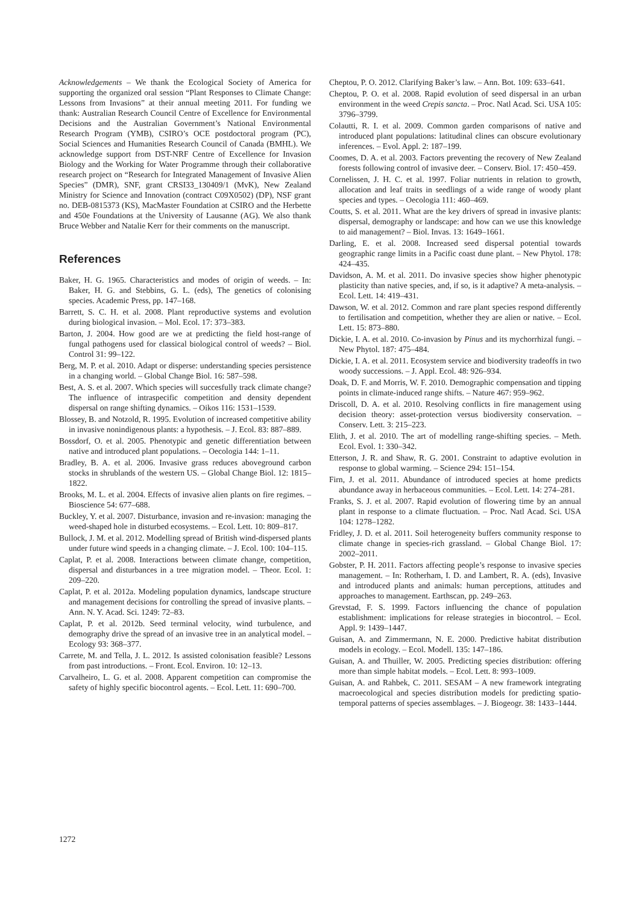Acknowledgements – We thank the Ecological Society of America for supporting the organized oral session “Plant Responses to Climate Change: Lessons from Invasions” at their annual meeting 2011. For funding we thank: Australian Research Council Centre of Excellence for Environmental Decisions and the Australian Government’s National Environmental Research Program (YMB), CSIRO’s OCE postdoctoral program (PC), Social Sciences and Humanities Research Council of Canada (BMHL). We acknowledge support from DST-NRF Centre of Excellence for Invasion Biology and the Working for Water Programme through their collaborative research project on “Research for Integrated Management of Invasive Alien Species” (DMR), SNF, grant CRSI33_130409/1 (MvK), New Zealand Ministry for Science and Innovation (contract C09X0502) (DP), NSF grant no. DEB-0815373 (KS), MacMaster Foundation at CSIRO and the Herbette and 450e Foundations at the University of Lausanne (AG). We also thank Bruce Webber and Natalie Kerr for their comments on the manuscript.
References
Baker, H. G. 1965. Characteristics and modes of origin of weeds. – In: Baker, H. G. and Stebbins, G. L. (eds), The genetics of colonising species. Academic Press, pp. 147–168.
Barrett, S. C. H. et al. 2008. Plant reproductive systems and evolution during biological invasion. – Mol. Ecol. 17: 373–383.
Barton, J. 2004. How good are we at predicting the field host-range of fungal pathogens used for classical biological control of weeds? – Biol. Control 31: 99–122.
Berg, M. P. et al. 2010. Adapt or disperse: understanding species persistence in a changing world. – Global Change Biol. 16: 587–598.
Best, A. S. et al. 2007. Which species will succesfully track climate change? The influence of intraspecific competition and density dependent dispersal on range shifting dynamics. – Oikos 116: 1531–1539.
Blossey, B. and Notzold, R. 1995. Evolution of increased competitive ability in invasive nonindigenous plants: a hypothesis. – J. Ecol. 83: 887–889.
Bossdorf, O. et al. 2005. Phenotypic and genetic differentiation between native and introduced plant populations. – Oecologia 144: 1–11.
Bradley, B. A. et al. 2006. Invasive grass reduces aboveground carbon stocks in shrublands of the western US. – Global Change Biol. 12: 1815–1822.
Brooks, M. L. et al. 2004. Effects of invasive alien plants on fire regimes. – Bioscience 54: 677–688.
Buckley, Y. et al. 2007. Disturbance, invasion and re-invasion: managing the weed-shaped hole in disturbed ecosystems. – Ecol. Lett. 10: 809–817.
Bullock, J. M. et al. 2012. Modelling spread of British wind-dispersed plants under future wind speeds in a changing climate. – J. Ecol. 100: 104–115.
Caplat, P. et al. 2008. Interactions between climate change, competition, dispersal and disturbances in a tree migration model. – Theor. Ecol. 1: 209–220.
Caplat, P. et al. 2012a. Modeling population dynamics, landscape structure and management decisions for controlling the spread of invasive plants. – Ann. N. Y. Acad. Sci. 1249: 72–83.
Caplat, P. et al. 2012b. Seed terminal velocity, wind turbulence, and demography drive the spread of an invasive tree in an analytical model. – Ecology 93: 368–377.
Carrete, M. and Tella, J. L. 2012. Is assisted colonisation feasible? Lessons from past introductions. – Front. Ecol. Environ. 10: 12–13.
Carvalheiro, L. G. et al. 2008. Apparent competition can compromise the safety of highly specific biocontrol agents. – Ecol. Lett. 11: 690–700.
Cheptou, P. O. 2012. Clarifying Baker’s law. – Ann. Bot. 109: 633–641.
Cheptou, P. O. et al. 2008. Rapid evolution of seed dispersal in an urban environment in the weed Crepis sancta. – Proc. Natl Acad. Sci. USA 105: 3796–3799.
Colautti, R. I. et al. 2009. Common garden comparisons of native and introduced plant populations: latitudinal clines can obscure evolutionary inferences. – Evol. Appl. 2: 187–199.
Coomes, D. A. et al. 2003. Factors preventing the recovery of New Zealand forests following control of invasive deer. – Conserv. Biol. 17: 450–459.
Cornelissen, J. H. C. et al. 1997. Foliar nutrients in relation to growth, allocation and leaf traits in seedlings of a wide range of woody plant species and types. – Oecologia 111: 460–469.
Coutts, S. et al. 2011. What are the key drivers of spread in invasive plants: dispersal, demography or landscape: and how can we use this knowledge to aid management? – Biol. Invas. 13: 1649–1661.
Darling, E. et al. 2008. Increased seed dispersal potential towards geographic range limits in a Pacific coast dune plant. – New Phytol. 178: 424–435.
Davidson, A. M. et al. 2011. Do invasive species show higher phenotypic plasticity than native species, and, if so, is it adaptive? A meta-analysis. – Ecol. Lett. 14: 419–431.
Dawson, W. et al. 2012. Common and rare plant species respond differently to fertilisation and competition, whether they are alien or native. – Ecol. Lett. 15: 873–880.
Dickie, I. A. et al. 2010. Co-invasion by Pinus and its mychorrhizal fungi. – New Phytol. 187: 475–484.
Dickie, I. A. et al. 2011. Ecosystem service and biodiversity tradeoffs in two woody successions. – J. Appl. Ecol. 48: 926–934.
Doak, D. F. and Morris, W. F. 2010. Demographic compensation and tipping points in climate-induced range shifts. – Nature 467: 959–962.
Driscoll, D. A. et al. 2010. Resolving conflicts in fire management using decision theory: asset-protection versus biodiversity conservation. – Conserv. Lett. 3: 215–223.
Elith, J. et al. 2010. The art of modelling range-shifting species. – Meth. Ecol. Evol. 1: 330–342.
Etterson, J. R. and Shaw, R. G. 2001. Constraint to adaptive evolution in response to global warming. – Science 294: 151–154.
Firn, J. et al. 2011. Abundance of introduced species at home predicts abundance away in herbaceous communities. – Ecol. Lett. 14: 274–281.
Franks, S. J. et al. 2007. Rapid evolution of flowering time by an annual plant in response to a climate fluctuation. – Proc. Natl Acad. Sci. USA 104: 1278–1282.
Fridley, J. D. et al. 2011. Soil heterogeneity buffers community response to climate change in species-rich grassland. – Global Change Biol. 17: 2002–2011.
Gobster, P. H. 2011. Factors affecting people’s response to invasive species management. – In: Rotherham, I. D. and Lambert, R. A. (eds), Invasive and introduced plants and animals: human perceptions, attitudes and approaches to management. Earthscan, pp. 249–263.
Grevstad, F. S. 1999. Factors influencing the chance of population establishment: implications for release strategies in biocontrol. – Ecol. Appl. 9: 1439–1447.
Guisan, A. and Zimmermann, N. E. 2000. Predictive habitat distribution models in ecology. – Ecol. Modell. 135: 147–186.
Guisan, A. and Thuiller, W. 2005. Predicting species distribution: offering more than simple habitat models. – Ecol. Lett. 8: 993–1009.
Guisan, A. and Rahbek, C. 2011. SESAM – A new framework integrating macroecological and species distribution models for predicting spatio-temporal patterns of species assemblages. – J. Biogeogr. 38: 1433–1444.
1272